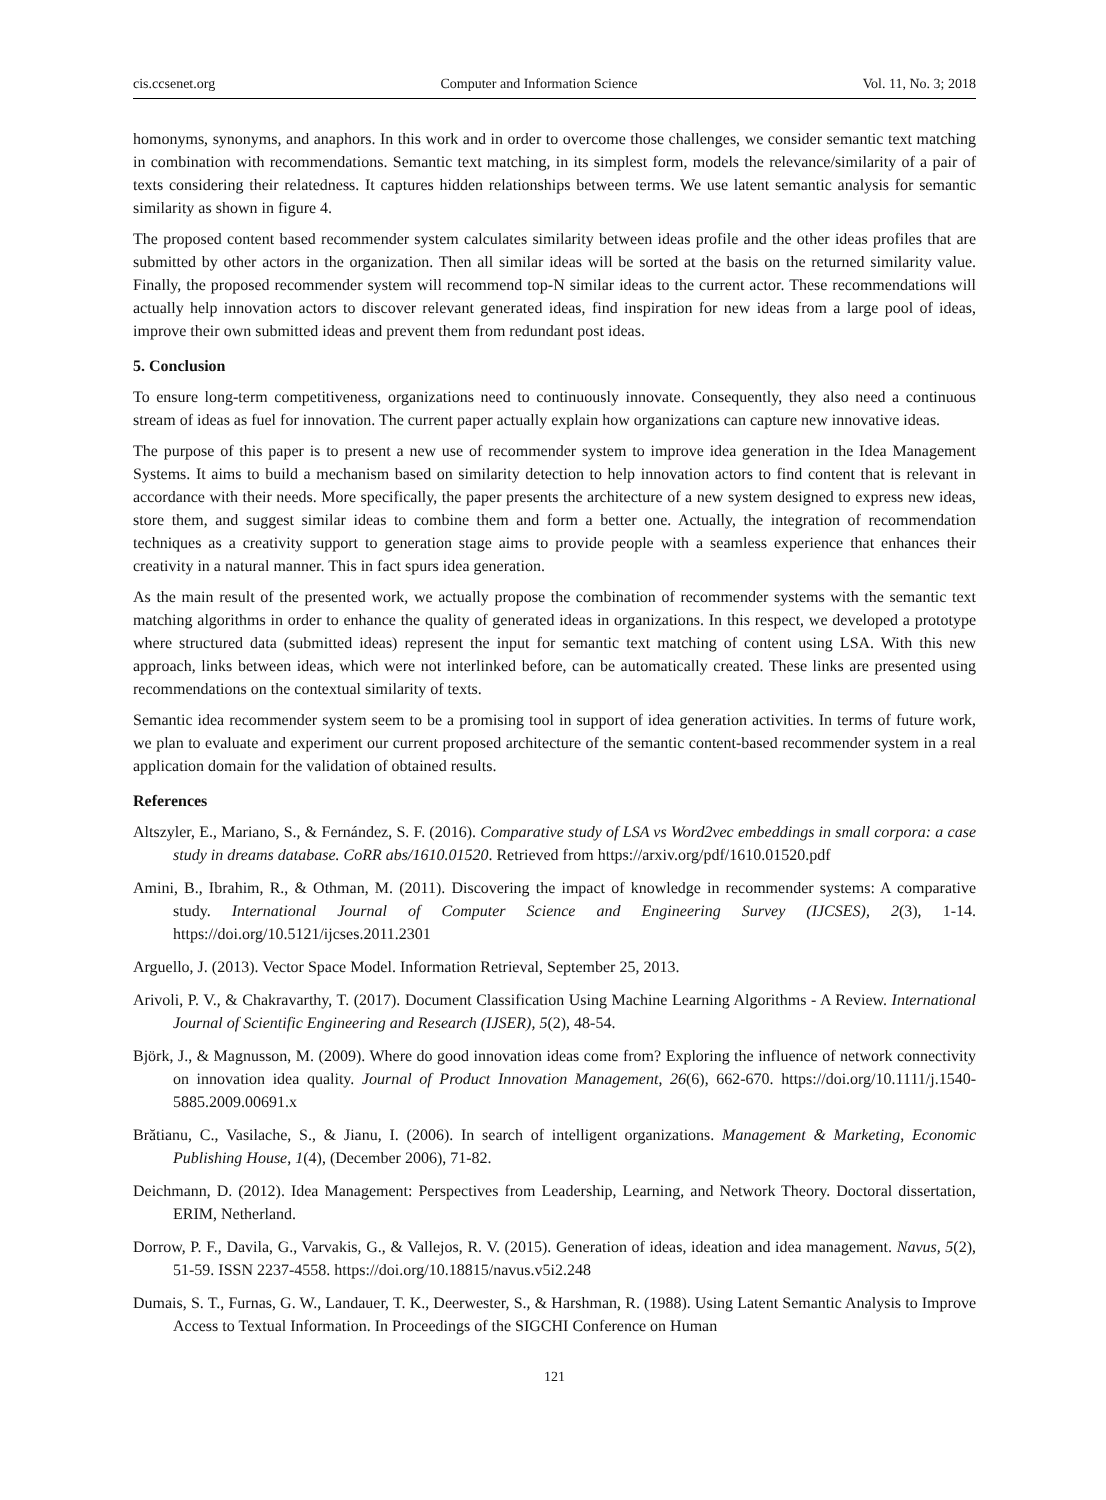cis.ccsenet.org Computer and Information Science Vol. 11, No. 3; 2018
homonyms, synonyms, and anaphors. In this work and in order to overcome those challenges, we consider semantic text matching in combination with recommendations. Semantic text matching, in its simplest form, models the relevance/similarity of a pair of texts considering their relatedness. It captures hidden relationships between terms. We use latent semantic analysis for semantic similarity as shown in figure 4.
The proposed content based recommender system calculates similarity between ideas profile and the other ideas profiles that are submitted by other actors in the organization. Then all similar ideas will be sorted at the basis on the returned similarity value. Finally, the proposed recommender system will recommend top-N similar ideas to the current actor. These recommendations will actually help innovation actors to discover relevant generated ideas, find inspiration for new ideas from a large pool of ideas, improve their own submitted ideas and prevent them from redundant post ideas.
5. Conclusion
To ensure long-term competitiveness, organizations need to continuously innovate. Consequently, they also need a continuous stream of ideas as fuel for innovation. The current paper actually explain how organizations can capture new innovative ideas.
The purpose of this paper is to present a new use of recommender system to improve idea generation in the Idea Management Systems. It aims to build a mechanism based on similarity detection to help innovation actors to find content that is relevant in accordance with their needs. More specifically, the paper presents the architecture of a new system designed to express new ideas, store them, and suggest similar ideas to combine them and form a better one. Actually, the integration of recommendation techniques as a creativity support to generation stage aims to provide people with a seamless experience that enhances their creativity in a natural manner. This in fact spurs idea generation.
As the main result of the presented work, we actually propose the combination of recommender systems with the semantic text matching algorithms in order to enhance the quality of generated ideas in organizations. In this respect, we developed a prototype where structured data (submitted ideas) represent the input for semantic text matching of content using LSA. With this new approach, links between ideas, which were not interlinked before, can be automatically created. These links are presented using recommendations on the contextual similarity of texts.
Semantic idea recommender system seem to be a promising tool in support of idea generation activities. In terms of future work, we plan to evaluate and experiment our current proposed architecture of the semantic content-based recommender system in a real application domain for the validation of obtained results.
References
Altszyler, E., Mariano, S., & Fernández, S. F. (2016). Comparative study of LSA vs Word2vec embeddings in small corpora: a case study in dreams database. CoRR abs/1610.01520. Retrieved from https://arxiv.org/pdf/1610.01520.pdf
Amini, B., Ibrahim, R., & Othman, M. (2011). Discovering the impact of knowledge in recommender systems: A comparative study. International Journal of Computer Science and Engineering Survey (IJCSES), 2(3), 1-14. https://doi.org/10.5121/ijcses.2011.2301
Arguello, J. (2013). Vector Space Model. Information Retrieval, September 25, 2013.
Arivoli, P. V., & Chakravarthy, T. (2017). Document Classification Using Machine Learning Algorithms - A Review. International Journal of Scientific Engineering and Research (IJSER), 5(2), 48-54.
Björk, J., & Magnusson, M. (2009). Where do good innovation ideas come from? Exploring the influence of network connectivity on innovation idea quality. Journal of Product Innovation Management, 26(6), 662-670. https://doi.org/10.1111/j.1540-5885.2009.00691.x
Brătianu, C., Vasilache, S., & Jianu, I. (2006). In search of intelligent organizations. Management & Marketing, Economic Publishing House, 1(4), (December 2006), 71-82.
Deichmann, D. (2012). Idea Management: Perspectives from Leadership, Learning, and Network Theory. Doctoral dissertation, ERIM, Netherland.
Dorrow, P. F., Davila, G., Varvakis, G., & Vallejos, R. V. (2015). Generation of ideas, ideation and idea management. Navus, 5(2), 51-59. ISSN 2237-4558. https://doi.org/10.18815/navus.v5i2.248
Dumais, S. T., Furnas, G. W., Landauer, T. K., Deerwester, S., & Harshman, R. (1988). Using Latent Semantic Analysis to Improve Access to Textual Information. In Proceedings of the SIGCHI Conference on Human
121